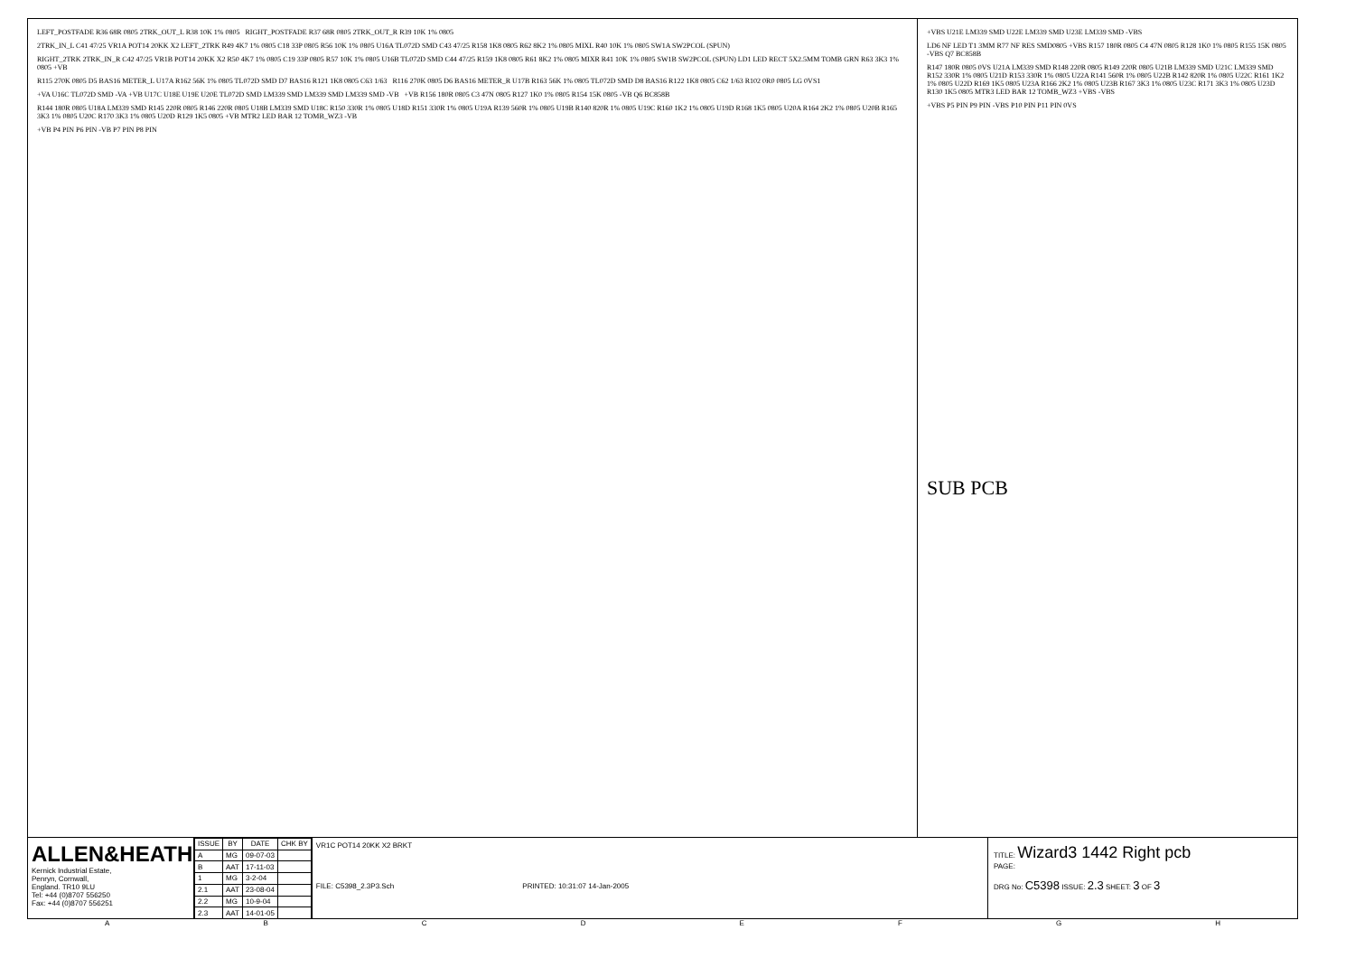LEFT_POSTFADE R36 68R 0805 2TRK_OUT_L R38 10K 1% 0805 RIGHT_POSTFADE R37 68R 0805 2TRK_OUT_R R39 10K 1% 0805 2TRK_IN_L C41 47/25 VR1A POT14 20KK X2 LEFT_2TRK R49 4K7 1% 0805 C18 33P 0805 R56 10K 1% 0805 U16A TL072D SMD C43 47/25 R158 1K8 0805 R62 8K2 1% 0805 MIXL R40 10K 1% 0805 SW1A SW2PCOL (SPUN) RIGHT_2TRK 2TRK_IN_R C42 47/25 VR1B POT14 20KK X2 R50 4K7 1% 0805 C19 33P 0805 R57 10K 1% 0805 U16B TL072D SMD C44 47/25 R159 1K8 0805 R61 8K2 1% 0805 MIXR R41 10K 1% 0805 SW1B SW2PCOL (SPUN) LD1 LED RECT 5X2.5MM TOMB GRN R63 3K3 1% 0805 +VB R115 270K 0805 D5 BAS16 METER_L U17A R162 56K 1% 0805 TL072D SMD D7 BAS16 R121 1K8 0805 C63 1/63 R116 270K 0805 D6 BAS16 METER_R U17B R163 56K 1% 0805 TL072D SMD D8 BAS16 R122 1K8 0805 C62 1/63 R102 0R0 0805 LG 0VS1 +VA U16C TL072D SMD -VA +VB U17C U18E U19E U20E TL072D SMD LM339 SMD LM339 SMD LM339 SMD -VB +VB R156 180R 0805 C3 47N 0805 R127 1K0 1% 0805 R154 15K 0805 -VB Q6 BC858B R144 180R 0805 U18A LM339 SMD R145 220R 0805 R146 220R 0805 U18B LM339 SMD U18C R150 330R 1% 0805 U18D R151 330R 1% 0805 U19A R139 560R 1% 0805 U19B R140 820R 1% 0805 U19C R160 1K2 1% 0805 U19D R168 1K5 0805 U20A R164 2K2 1% 0805 U20B R165 3K3 1% 0805 U20C R170 3K3 1% 0805 U20D R129 1K5 0805 +VB MTR2 LED BAR 12 TOMB_WZ3 -VB +VB P4 PIN P6 PIN -VB P7 PIN P8 PIN
+VBS U21E LM339 SMD U22E LM339 SMD U23E LM339 SMD -VBS LD6 NF LED T1 3MM R77 NF RES SMD0805 +VBS R157 180R 0805 C4 47N 0805 R128 1K0 1% 0805 R155 15K 0805 -VBS Q7 BC858B R147 180R 0805 0VS U21A LM339 SMD R148 220R 0805 R149 220R 0805 U21B LM339 SMD U21C LM339 SMD R152 330R 1% 0805 U21D R153 330R 1% 0805 U22A R141 560R 1% 0805 U22B R142 820R 1% 0805 U22C R161 1K2 1% 0805 U22D R169 1K5 0805 U23A R166 2K2 1% 0805 U23B R167 3K3 1% 0805 U23C R171 3K3 1% 0805 U23D R130 1K5 0805 MTR3 LED BAR 12 TOMB_WZ3 +VBS -VBS +VBS P5 PIN P9 PIN -VBS P10 PIN P11 PIN 0VS
SUB PCB
ALLEN&HEATH
Kernick Industrial Estate,
Penryn, Cornwall,
England. TR10 9LU
Tel: +44 (0)8707 556250
Fax: +44 (0)8707 556251
| ISSUE | BY | DATE | CHK BY |
| --- | --- | --- | --- |
| A | MG | 09-07-03 | |
| B | AAT | 17-11-03 | |
| 1 | MG | 3-2-04 | |
| 2.1 | AAT | 23-08-04 | |
| 2.2 | MG | 10-9-04 | |
| 2.3 | AAT | 14-01-05 | |
VR1C POT14 20KK X2 BRKT
FILE: C5398_2.3P3.Sch PRINTED: 10:31:07 14-Jan-2005
TITLE: Wizard3 1442 Right pcb
PAGE:
DRG No: C5398 ISSUE: 2.3 SHEET: 3 OF 3
A B C D E F G H